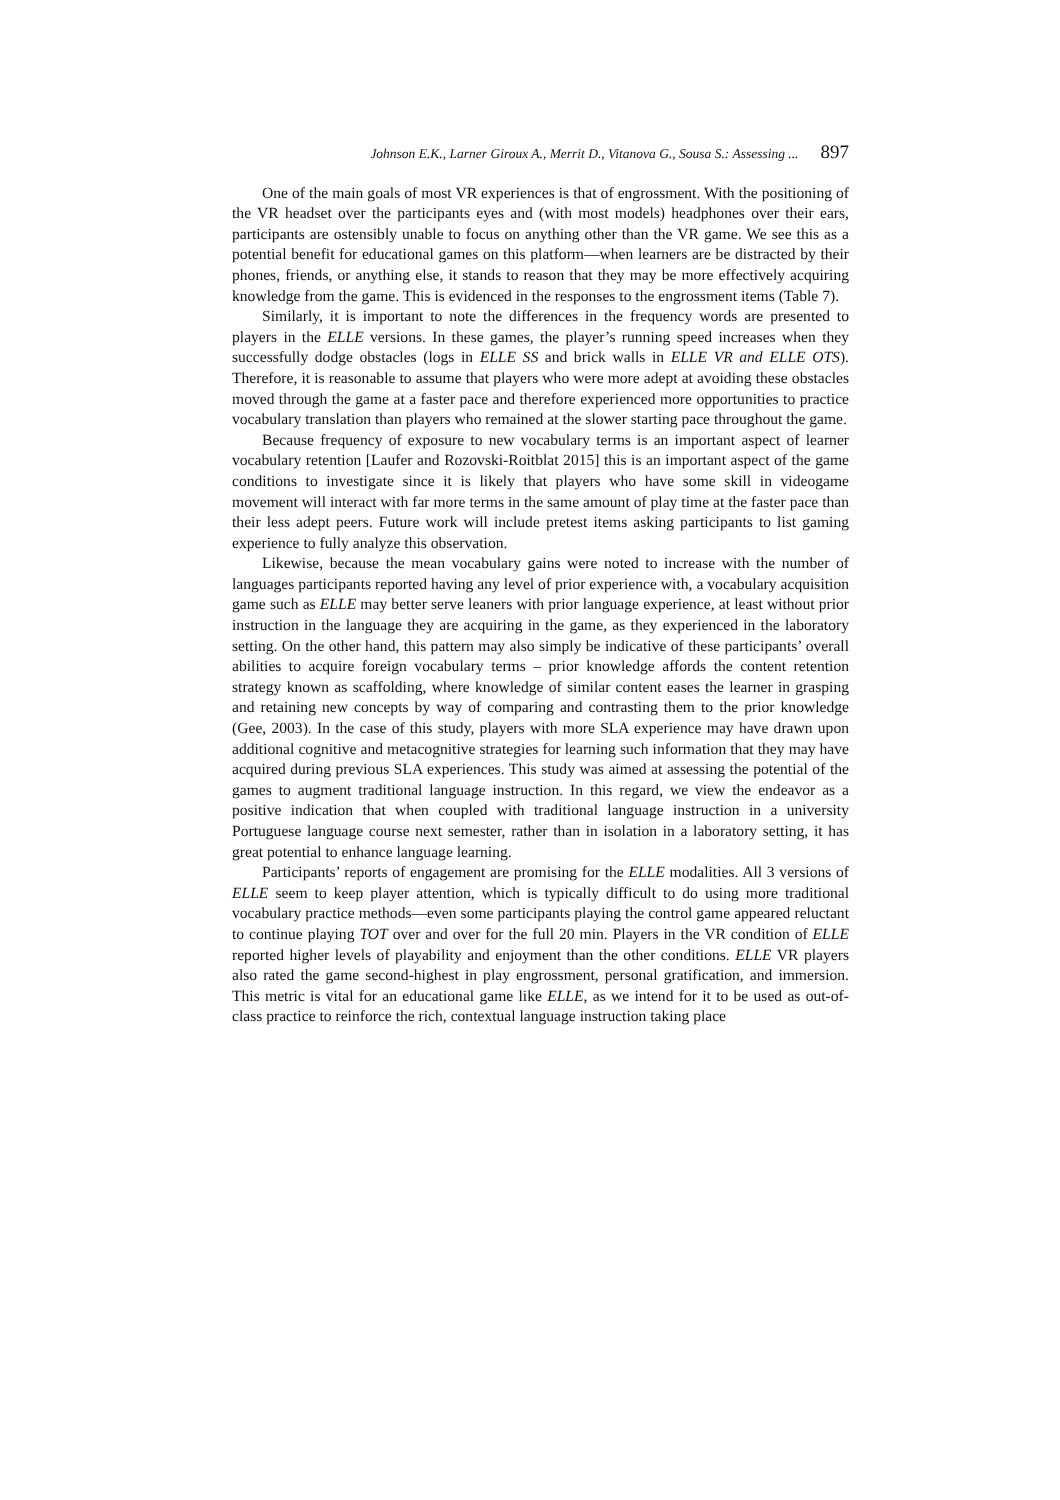Johnson E.K., Larner Giroux A., Merrit D., Vitanova G., Sousa S.: Assessing ... 897
One of the main goals of most VR experiences is that of engrossment. With the positioning of the VR headset over the participants eyes and (with most models) headphones over their ears, participants are ostensibly unable to focus on anything other than the VR game. We see this as a potential benefit for educational games on this platform—when learners are be distracted by their phones, friends, or anything else, it stands to reason that they may be more effectively acquiring knowledge from the game. This is evidenced in the responses to the engrossment items (Table 7).
Similarly, it is important to note the differences in the frequency words are presented to players in the ELLE versions. In these games, the player’s running speed increases when they successfully dodge obstacles (logs in ELLE SS and brick walls in ELLE VR and ELLE OTS). Therefore, it is reasonable to assume that players who were more adept at avoiding these obstacles moved through the game at a faster pace and therefore experienced more opportunities to practice vocabulary translation than players who remained at the slower starting pace throughout the game.
Because frequency of exposure to new vocabulary terms is an important aspect of learner vocabulary retention [Laufer and Rozovski-Roitblat 2015] this is an important aspect of the game conditions to investigate since it is likely that players who have some skill in videogame movement will interact with far more terms in the same amount of play time at the faster pace than their less adept peers. Future work will include pretest items asking participants to list gaming experience to fully analyze this observation.
Likewise, because the mean vocabulary gains were noted to increase with the number of languages participants reported having any level of prior experience with, a vocabulary acquisition game such as ELLE may better serve leaners with prior language experience, at least without prior instruction in the language they are acquiring in the game, as they experienced in the laboratory setting. On the other hand, this pattern may also simply be indicative of these participants’ overall abilities to acquire foreign vocabulary terms – prior knowledge affords the content retention strategy known as scaffolding, where knowledge of similar content eases the learner in grasping and retaining new concepts by way of comparing and contrasting them to the prior knowledge (Gee, 2003). In the case of this study, players with more SLA experience may have drawn upon additional cognitive and metacognitive strategies for learning such information that they may have acquired during previous SLA experiences. This study was aimed at assessing the potential of the games to augment traditional language instruction. In this regard, we view the endeavor as a positive indication that when coupled with traditional language instruction in a university Portuguese language course next semester, rather than in isolation in a laboratory setting, it has great potential to enhance language learning.
Participants’ reports of engagement are promising for the ELLE modalities. All 3 versions of ELLE seem to keep player attention, which is typically difficult to do using more traditional vocabulary practice methods—even some participants playing the control game appeared reluctant to continue playing TOT over and over for the full 20 min. Players in the VR condition of ELLE reported higher levels of playability and enjoyment than the other conditions. ELLE VR players also rated the game second-highest in play engrossment, personal gratification, and immersion. This metric is vital for an educational game like ELLE, as we intend for it to be used as out-of-class practice to reinforce the rich, contextual language instruction taking place